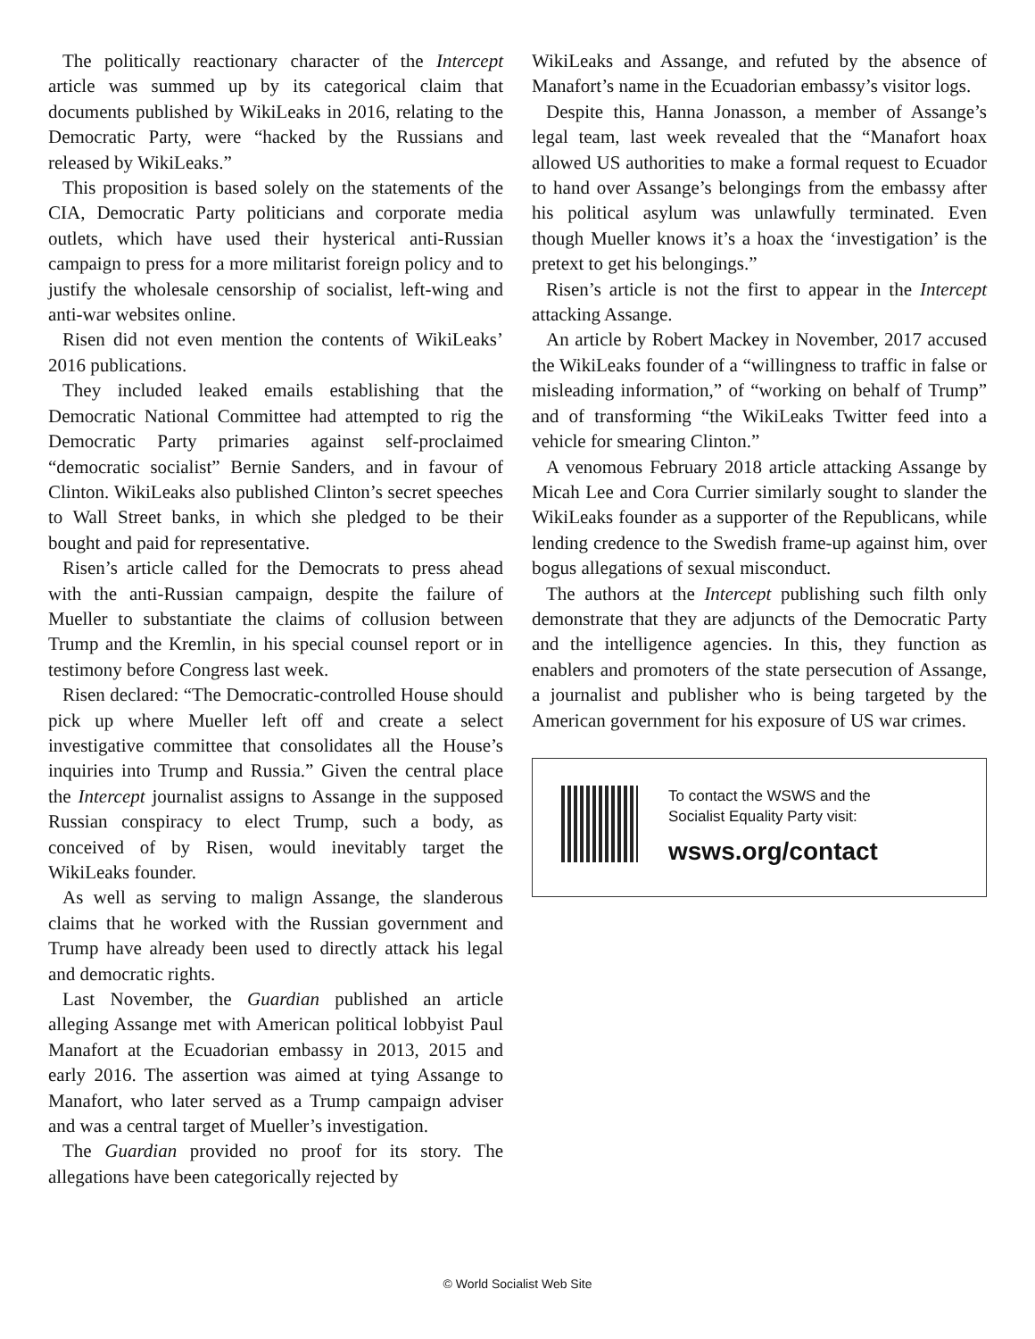The politically reactionary character of the Intercept article was summed up by its categorical claim that documents published by WikiLeaks in 2016, relating to the Democratic Party, were “hacked by the Russians and released by WikiLeaks.”
This proposition is based solely on the statements of the CIA, Democratic Party politicians and corporate media outlets, which have used their hysterical anti-Russian campaign to press for a more militarist foreign policy and to justify the wholesale censorship of socialist, left-wing and anti-war websites online.
Risen did not even mention the contents of WikiLeaks’ 2016 publications.
They included leaked emails establishing that the Democratic National Committee had attempted to rig the Democratic Party primaries against self-proclaimed “democratic socialist” Bernie Sanders, and in favour of Clinton. WikiLeaks also published Clinton’s secret speeches to Wall Street banks, in which she pledged to be their bought and paid for representative.
Risen’s article called for the Democrats to press ahead with the anti-Russian campaign, despite the failure of Mueller to substantiate the claims of collusion between Trump and the Kremlin, in his special counsel report or in testimony before Congress last week.
Risen declared: “The Democratic-controlled House should pick up where Mueller left off and create a select investigative committee that consolidates all the House’s inquiries into Trump and Russia.” Given the central place the Intercept journalist assigns to Assange in the supposed Russian conspiracy to elect Trump, such a body, as conceived of by Risen, would inevitably target the WikiLeaks founder.
As well as serving to malign Assange, the slanderous claims that he worked with the Russian government and Trump have already been used to directly attack his legal and democratic rights.
Last November, the Guardian published an article alleging Assange met with American political lobbyist Paul Manafort at the Ecuadorian embassy in 2013, 2015 and early 2016. The assertion was aimed at tying Assange to Manafort, who later served as a Trump campaign adviser and was a central target of Mueller’s investigation.
The Guardian provided no proof for its story. The allegations have been categorically rejected by
WikiLeaks and Assange, and refuted by the absence of Manafort’s name in the Ecuadorian embassy’s visitor logs.
Despite this, Hanna Jonasson, a member of Assange’s legal team, last week revealed that the “Manafort hoax allowed US authorities to make a formal request to Ecuador to hand over Assange’s belongings from the embassy after his political asylum was unlawfully terminated. Even though Mueller knows it’s a hoax the ‘investigation’ is the pretext to get his belongings.”
Risen’s article is not the first to appear in the Intercept attacking Assange.
An article by Robert Mackey in November, 2017 accused the WikiLeaks founder of a “willingness to traffic in false or misleading information,” of “working on behalf of Trump” and of transforming “the WikiLeaks Twitter feed into a vehicle for smearing Clinton.”
A venomous February 2018 article attacking Assange by Micah Lee and Cora Currier similarly sought to slander the WikiLeaks founder as a supporter of the Republicans, while lending credence to the Swedish frame-up against him, over bogus allegations of sexual misconduct.
The authors at the Intercept publishing such filth only demonstrate that they are adjuncts of the Democratic Party and the intelligence agencies. In this, they function as enablers and promoters of the state persecution of Assange, a journalist and publisher who is being targeted by the American government for his exposure of US war crimes.
To contact the WSWS and the
Socialist Equality Party visit:
wsws.org/contact
© World Socialist Web Site